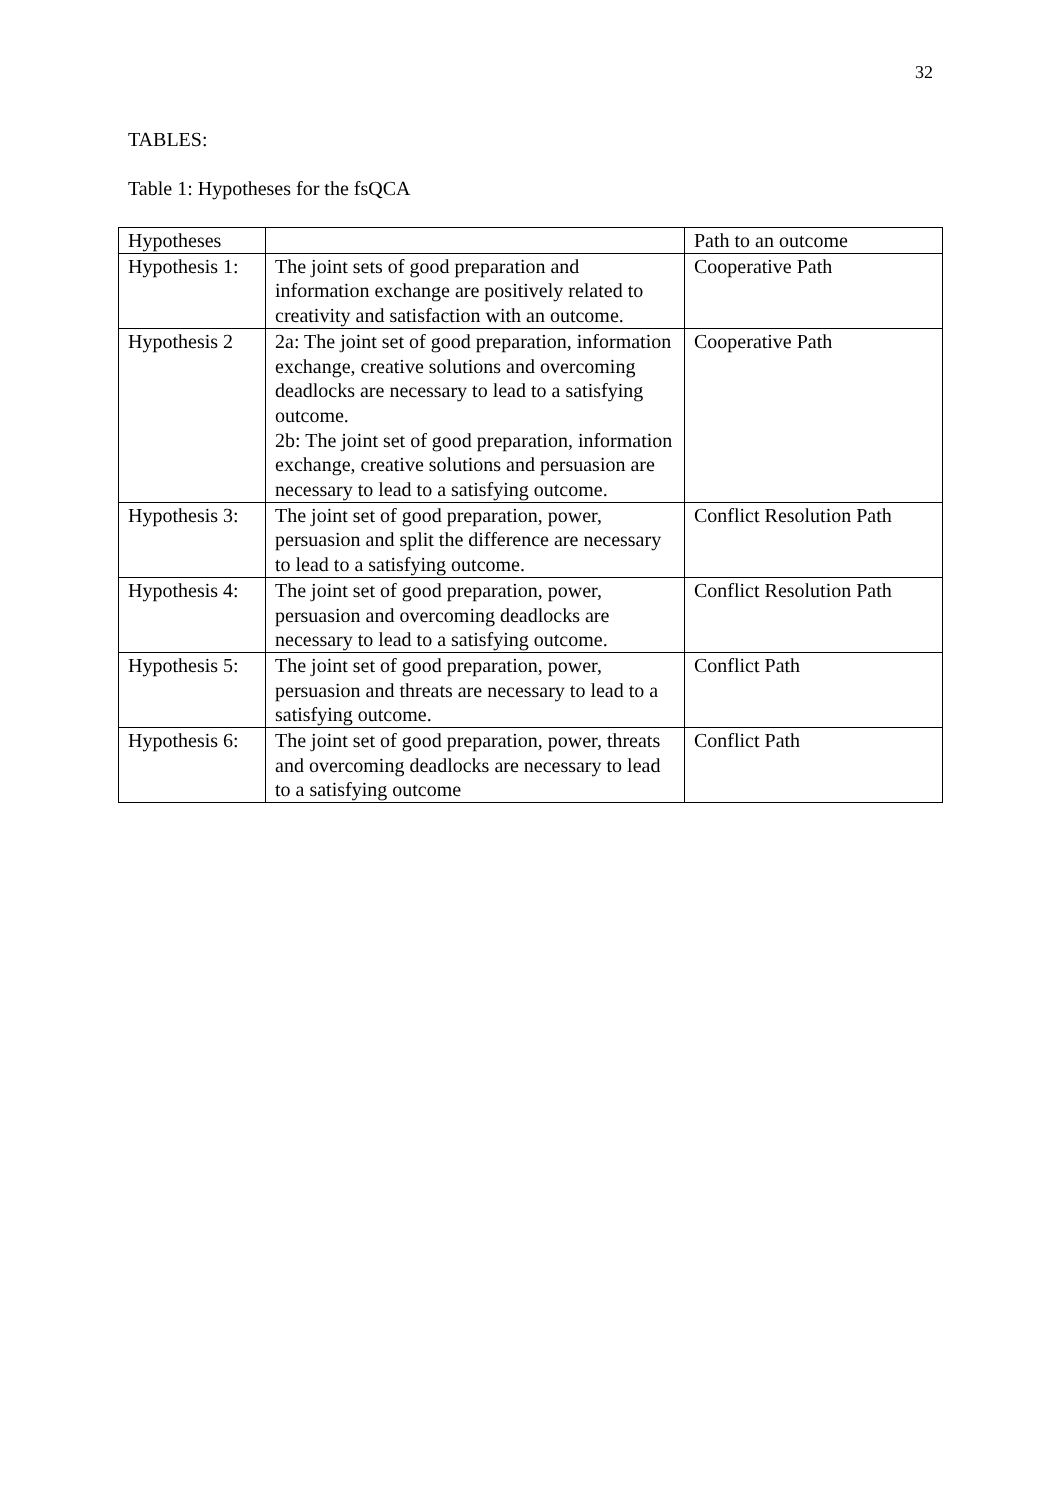32
TABLES:
Table 1: Hypotheses for the fsQCA
| Hypotheses | | Path to an outcome |
| Hypothesis 1: | The joint sets of good preparation and information exchange are positively related to creativity and satisfaction with an outcome. | Cooperative Path |
| Hypothesis 2 | 2a: The joint set of good preparation, information exchange, creative solutions and overcoming deadlocks are necessary to lead to a satisfying outcome. 2b: The joint set of good preparation, information exchange, creative solutions and persuasion are necessary to lead to a satisfying outcome. | Cooperative Path |
| Hypothesis 3: | The joint set of good preparation, power, persuasion and split the difference are necessary to lead to a satisfying outcome. | Conflict Resolution Path |
| Hypothesis 4: | The joint set of good preparation, power, persuasion and overcoming deadlocks are necessary to lead to a satisfying outcome. | Conflict Resolution Path |
| Hypothesis 5: | The joint set of good preparation, power, persuasion and threats are necessary to lead to a satisfying outcome. | Conflict Path |
| Hypothesis 6: | The joint set of good preparation, power, threats and overcoming deadlocks are necessary to lead to a satisfying outcome | Conflict Path |